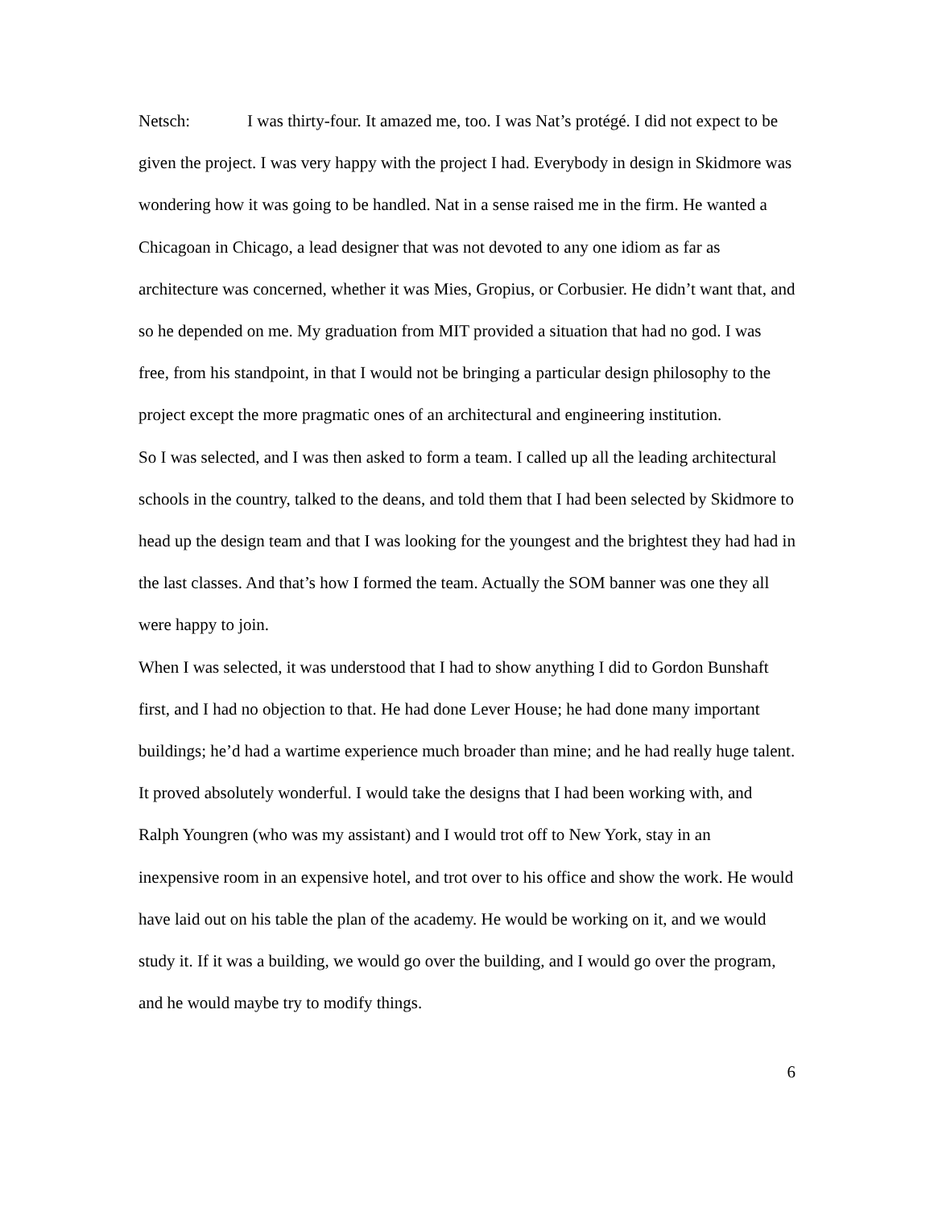Netsch: I was thirty-four. It amazed me, too. I was Nat’s protégé. I did not expect to be given the project. I was very happy with the project I had. Everybody in design in Skidmore was wondering how it was going to be handled. Nat in a sense raised me in the firm. He wanted a Chicagoan in Chicago, a lead designer that was not devoted to any one idiom as far as architecture was concerned, whether it was Mies, Gropius, or Corbusier. He didn’t want that, and so he depended on me. My graduation from MIT provided a situation that had no god. I was free, from his standpoint, in that I would not be bringing a particular design philosophy to the project except the more pragmatic ones of an architectural and engineering institution.
So I was selected, and I was then asked to form a team. I called up all the leading architectural schools in the country, talked to the deans, and told them that I had been selected by Skidmore to head up the design team and that I was looking for the youngest and the brightest they had had in the last classes. And that’s how I formed the team. Actually the SOM banner was one they all were happy to join.
When I was selected, it was understood that I had to show anything I did to Gordon Bunshaft first, and I had no objection to that. He had done Lever House; he had done many important buildings; he’d had a wartime experience much broader than mine; and he had really huge talent. It proved absolutely wonderful. I would take the designs that I had been working with, and Ralph Youngren (who was my assistant) and I would trot off to New York, stay in an inexpensive room in an expensive hotel, and trot over to his office and show the work. He would have laid out on his table the plan of the academy. He would be working on it, and we would study it. If it was a building, we would go over the building, and I would go over the program, and he would maybe try to modify things.
6